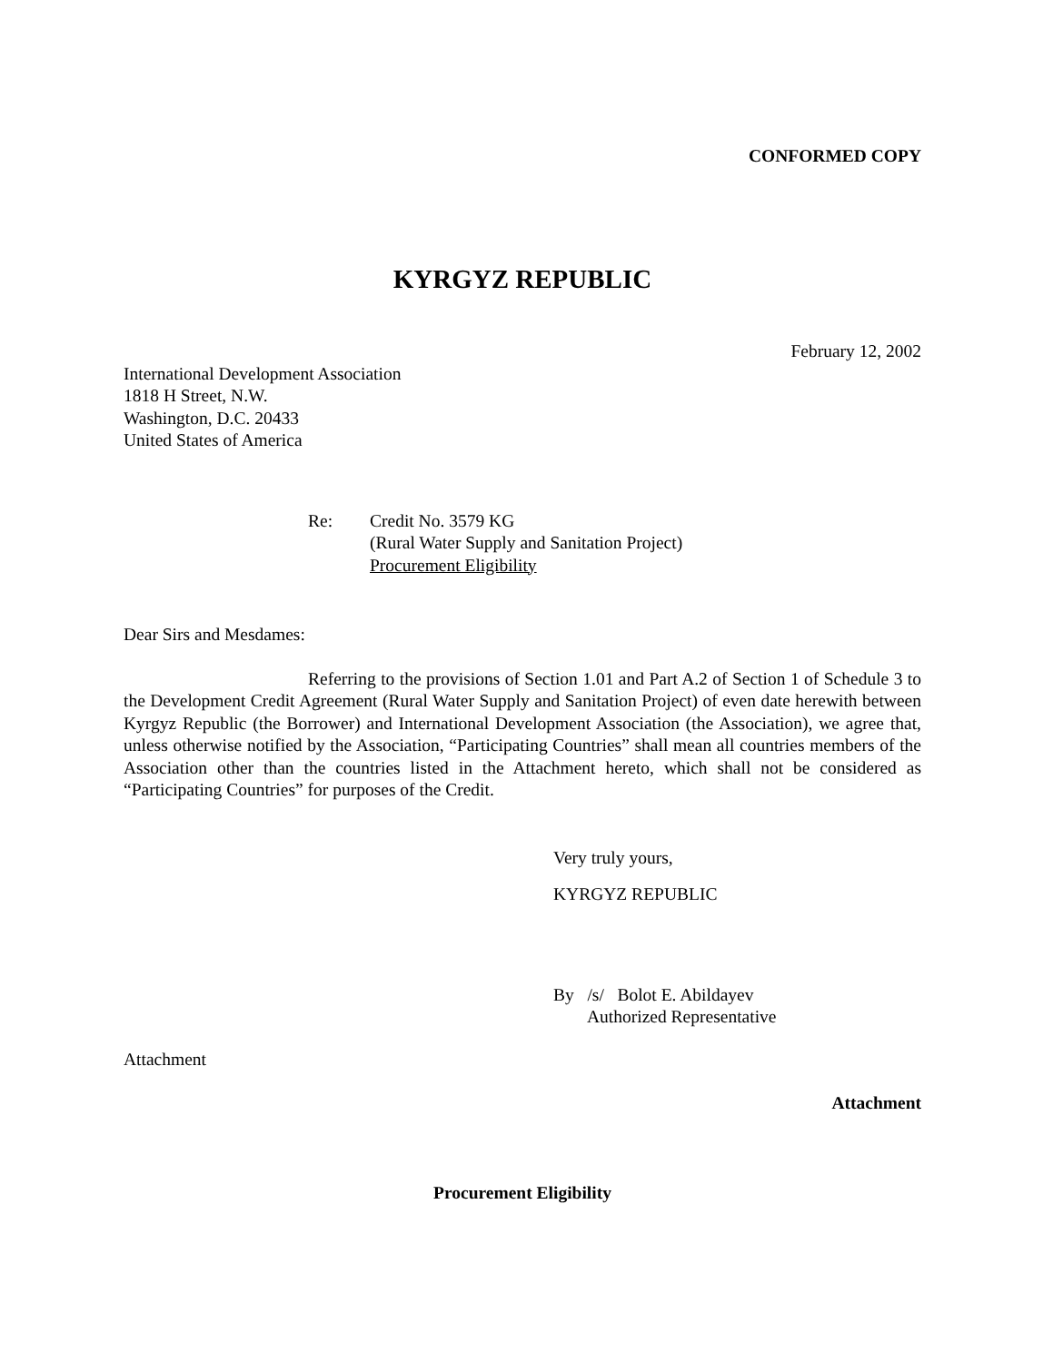CONFORMED COPY
KYRGYZ REPUBLIC
February 12, 2002
International Development Association
1818 H Street, N.W.
Washington, D.C. 20433
United States of America
Re: Credit No. 3579 KG
(Rural Water Supply and Sanitation Project)
Procurement Eligibility
Dear Sirs and Mesdames:
Referring to the provisions of Section 1.01 and Part A.2 of Section 1 of Schedule 3 to the Development Credit Agreement (Rural Water Supply and Sanitation Project) of even date herewith between Kyrgyz Republic (the Borrower) and International Development Association (the Association), we agree that, unless otherwise notified by the Association, “Participating Countries” shall mean all countries members of the Association other than the countries listed in the Attachment hereto, which shall not be considered as “Participating Countries” for purposes of the Credit.
Very truly yours,
KYRGYZ REPUBLIC
By /s/ Bolot E. Abildayev
Authorized Representative
Attachment
Attachment
Procurement Eligibility